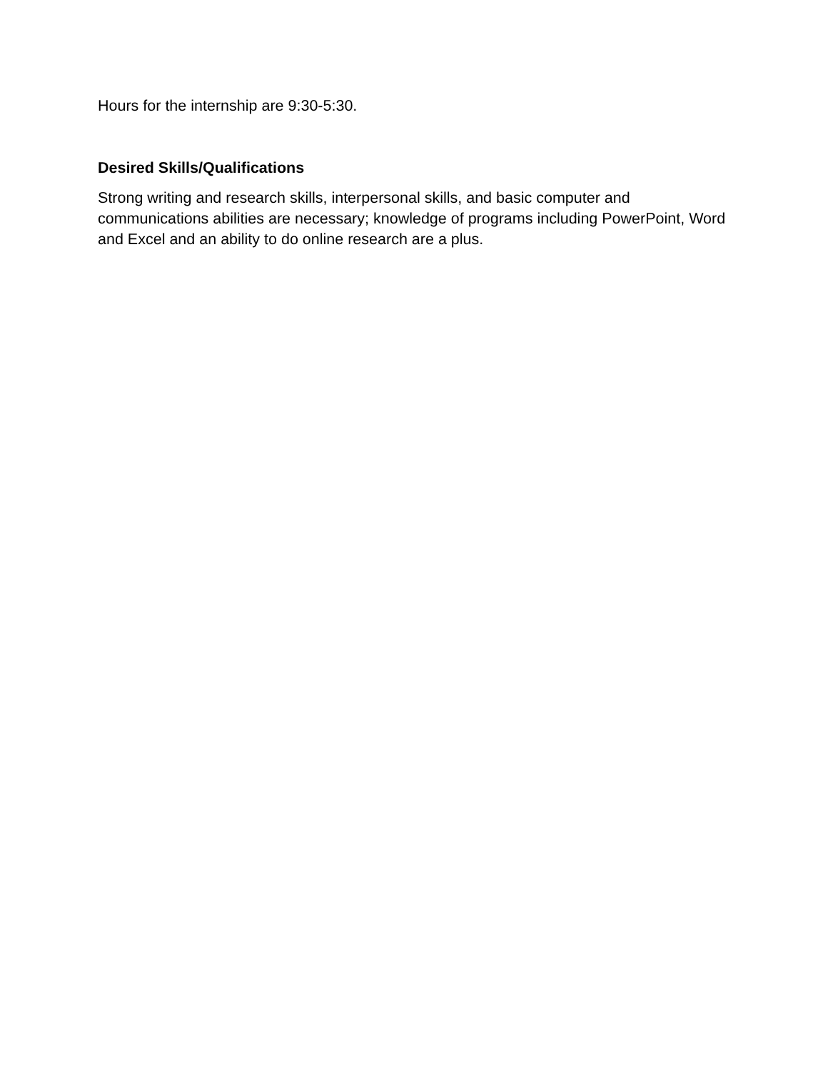Hours for the internship are 9:30-5:30.
Desired Skills/Qualifications
Strong writing and research skills, interpersonal skills, and basic computer and communications abilities are necessary; knowledge of programs including PowerPoint, Word and Excel and an ability to do online research are a plus.